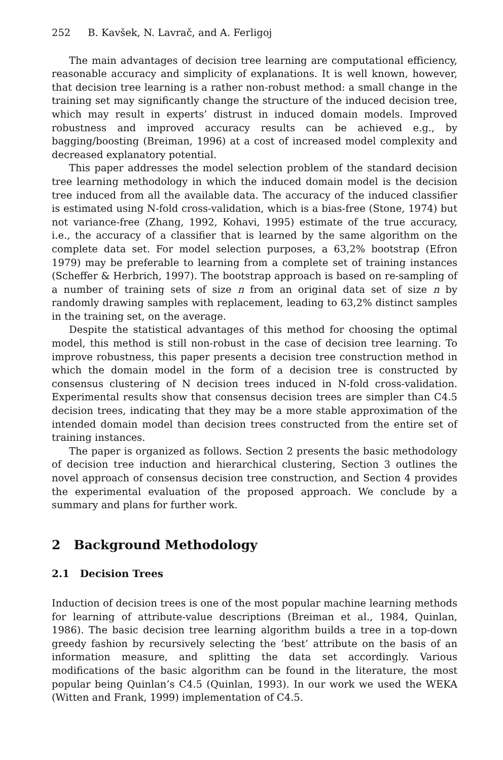252 B. Kavšek, N. Lavrač, and A. Ferligoj
The main advantages of decision tree learning are computational efficiency, reasonable accuracy and simplicity of explanations. It is well known, however, that decision tree learning is a rather non-robust method: a small change in the training set may significantly change the structure of the induced decision tree, which may result in experts’ distrust in induced domain models. Improved robustness and improved accuracy results can be achieved e.g., by bagging/boosting (Breiman, 1996) at a cost of increased model complexity and decreased explanatory potential.
This paper addresses the model selection problem of the standard decision tree learning methodology in which the induced domain model is the decision tree induced from all the available data. The accuracy of the induced classifier is estimated using N-fold cross-validation, which is a bias-free (Stone, 1974) but not variance-free (Zhang, 1992, Kohavi, 1995) estimate of the true accuracy, i.e., the accuracy of a classifier that is learned by the same algorithm on the complete data set. For model selection purposes, a 63,2% bootstrap (Efron 1979) may be preferable to learning from a complete set of training instances (Scheffer & Herbrich, 1997). The bootstrap approach is based on re-sampling of a number of training sets of size n from an original data set of size n by randomly drawing samples with replacement, leading to 63,2% distinct samples in the training set, on the average.
Despite the statistical advantages of this method for choosing the optimal model, this method is still non-robust in the case of decision tree learning. To improve robustness, this paper presents a decision tree construction method in which the domain model in the form of a decision tree is constructed by consensus clustering of N decision trees induced in N-fold cross-validation. Experimental results show that consensus decision trees are simpler than C4.5 decision trees, indicating that they may be a more stable approximation of the intended domain model than decision trees constructed from the entire set of training instances.
The paper is organized as follows. Section 2 presents the basic methodology of decision tree induction and hierarchical clustering, Section 3 outlines the novel approach of consensus decision tree construction, and Section 4 provides the experimental evaluation of the proposed approach. We conclude by a summary and plans for further work.
2 Background Methodology
2.1 Decision Trees
Induction of decision trees is one of the most popular machine learning methods for learning of attribute-value descriptions (Breiman et al., 1984, Quinlan, 1986). The basic decision tree learning algorithm builds a tree in a top-down greedy fashion by recursively selecting the ‘best’ attribute on the basis of an information measure, and splitting the data set accordingly. Various modifications of the basic algorithm can be found in the literature, the most popular being Quinlan’s C4.5 (Quinlan, 1993). In our work we used the WEKA (Witten and Frank, 1999) implementation of C4.5.